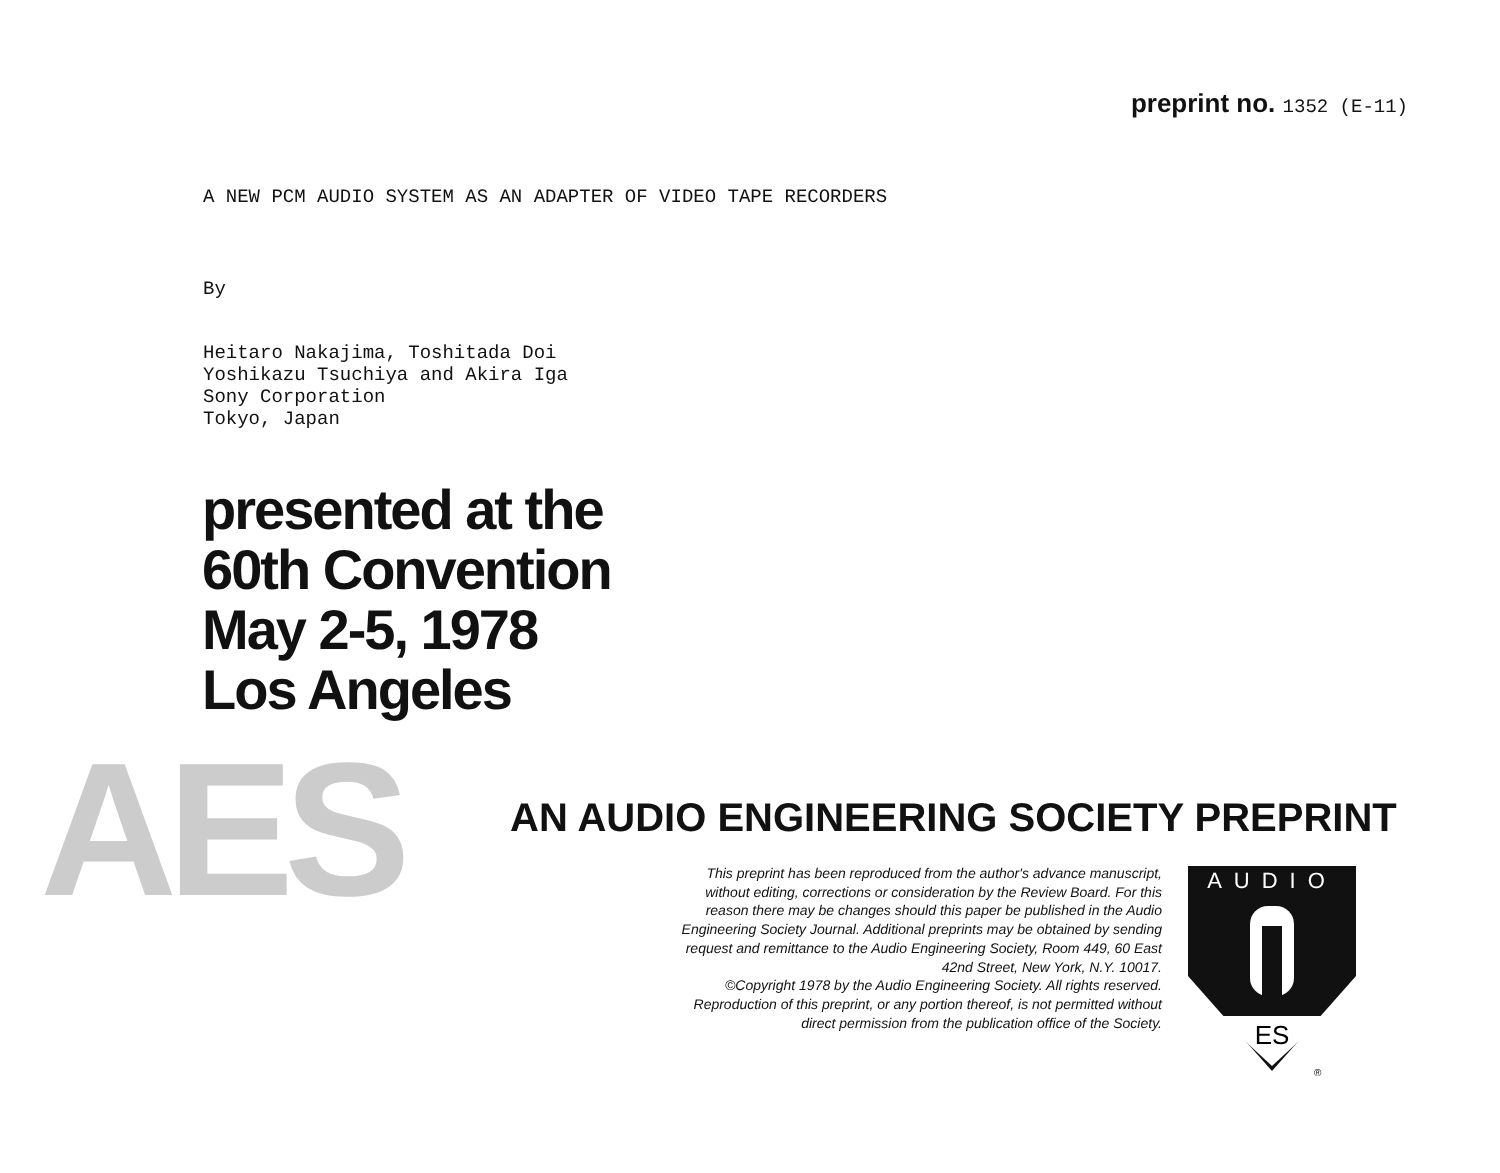preprint no. 1352 (E-11)
A NEW PCM AUDIO SYSTEM AS AN ADAPTER OF VIDEO TAPE RECORDERS
By
Heitaro Nakajima, Toshitada Doi
Yoshikazu Tsuchiya and Akira Iga
Sony Corporation
Tokyo, Japan
presented at the
60th Convention
May 2-5, 1978
Los Angeles
AES
AN AUDIO ENGINEERING SOCIETY PREPRINT
This preprint has been reproduced from the author's advance manuscript, without editing, corrections or consideration by the Review Board. For this reason there may be changes should this paper be published in the Audio Engineering Society Journal. Additional preprints may be obtained by sending request and remittance to the Audio Engineering Society, Room 449, 60 East 42nd Street, New York, N.Y. 10017.
©Copyright 1978 by the Audio Engineering Society. All rights reserved. Reproduction of this preprint, or any portion thereof, is not permitted without direct permission from the publication office of the Society.
AUDIO
ES
®